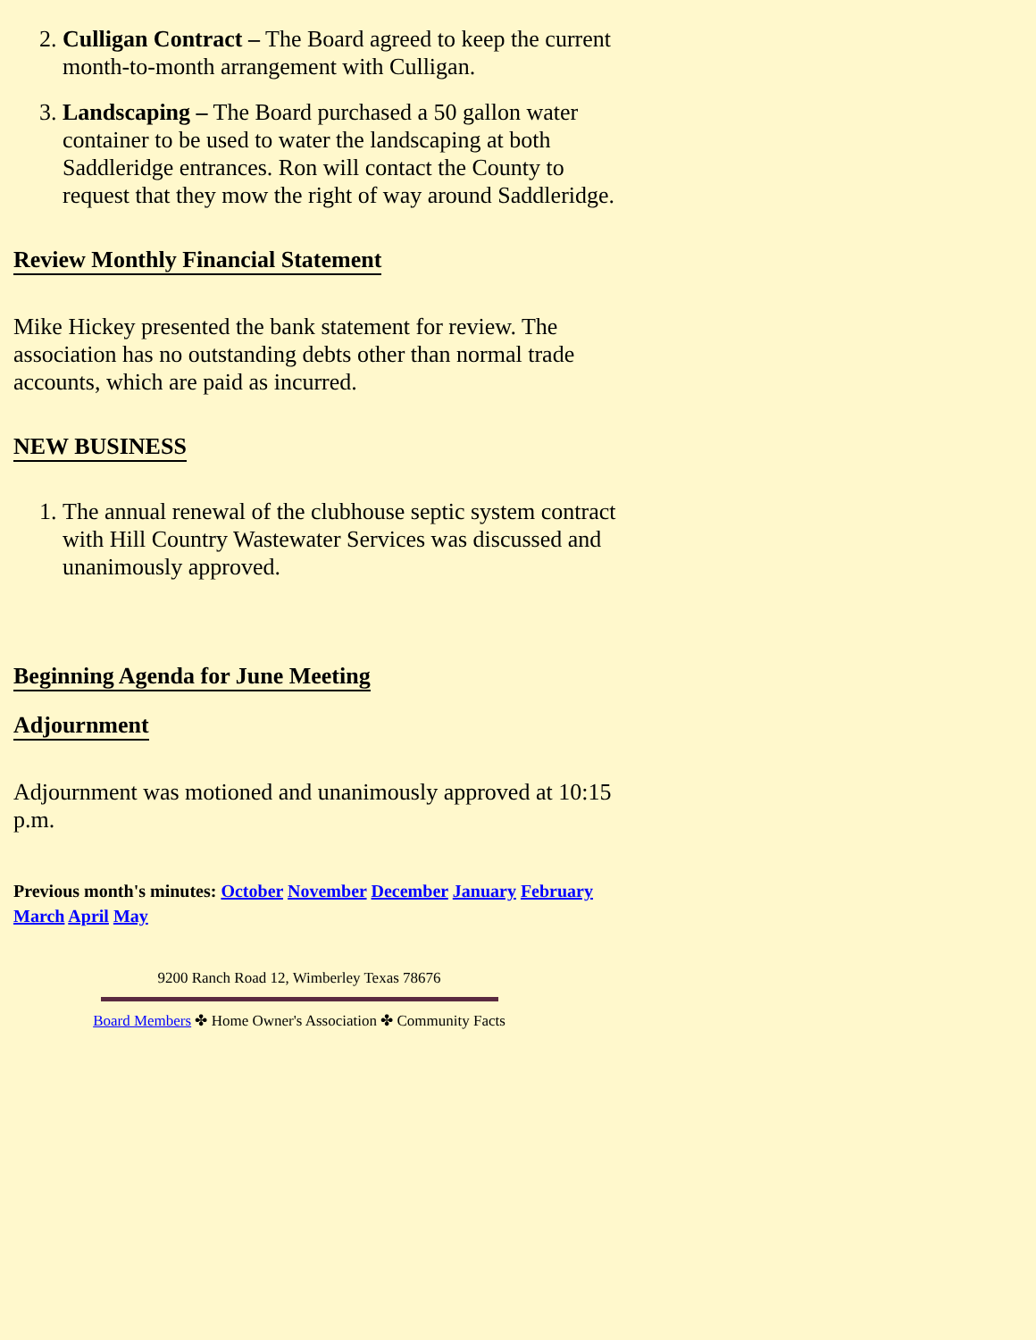2. Culligan Contract – The Board agreed to keep the current month-to-month arrangement with Culligan.
3. Landscaping – The Board purchased a 50 gallon water container to be used to water the landscaping at both Saddleridge entrances. Ron will contact the County to request that they mow the right of way around Saddleridge.
Review Monthly Financial Statement
Mike Hickey presented the bank statement for review. The association has no outstanding debts other than normal trade accounts, which are paid as incurred.
NEW BUSINESS
1. The annual renewal of the clubhouse septic system contract with Hill Country Wastewater Services was discussed and unanimously approved.
Beginning Agenda for June Meeting
Adjournment
Adjournment was motioned and unanimously approved at 10:15 p.m.
Previous month's minutes: October November December January February March April May
9200 Ranch Road 12, Wimberley Texas 78676
Board Members ✤ Home Owner's Association ✤ Community Facts